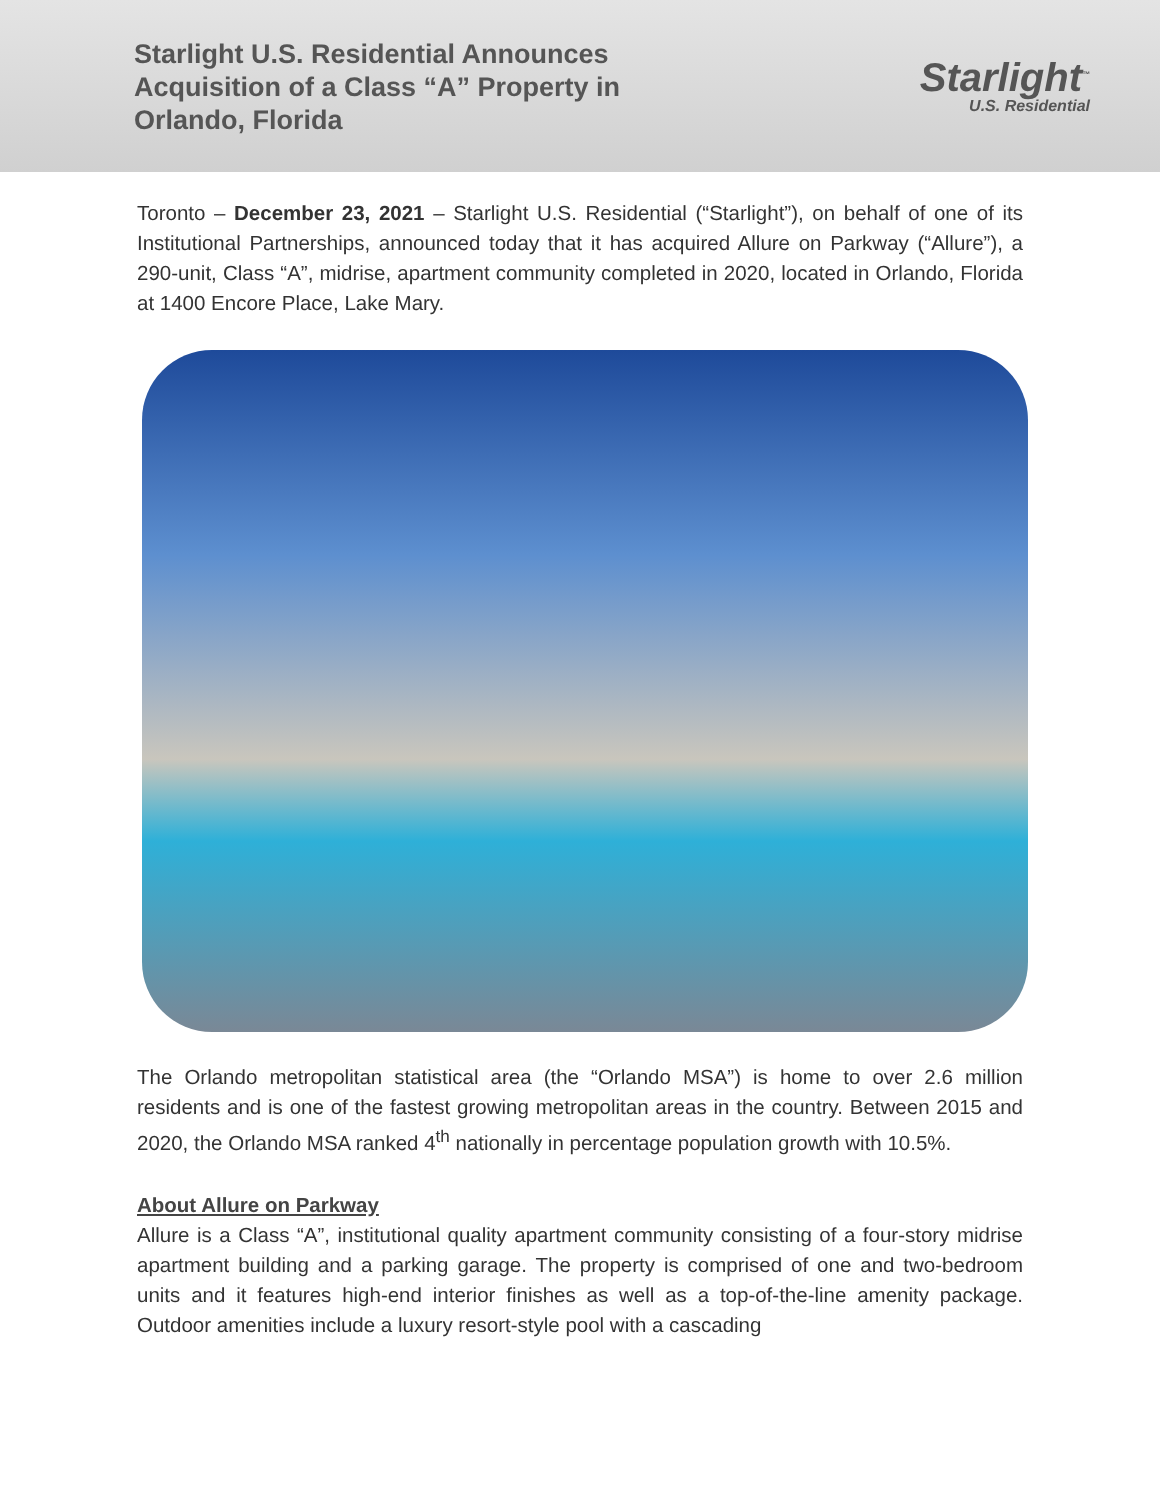Starlight U.S. Residential Announces
Acquisition of a Class “A” Property in
Orlando, Florida
Starlight<sup>™</sup>
U.S. Residential
Toronto – December 23, 2021 – Starlight U.S. Residential (“Starlight”), on behalf of one of its Institutional Partnerships, announced today that it has acquired Allure on Parkway (“Allure”), a 290-unit, Class “A”, midrise, apartment community completed in 2020, located in Orlando, Florida at 1400 Encore Place, Lake Mary.
The Orlando metropolitan statistical area (the “Orlando MSA”) is home to over 2.6 million residents and is one of the fastest growing metropolitan areas in the country. Between 2015 and 2020, the Orlando MSA ranked 4<sup>th</sup> nationally in percentage population growth with 10.5%.
About Allure on Parkway
Allure is a Class “A”, institutional quality apartment community consisting of a four-story midrise apartment building and a parking garage. The property is comprised of one and two-bedroom units and it features high-end interior finishes as well as a top-of-the-line amenity package. Outdoor amenities include a luxury resort-style pool with a cascading